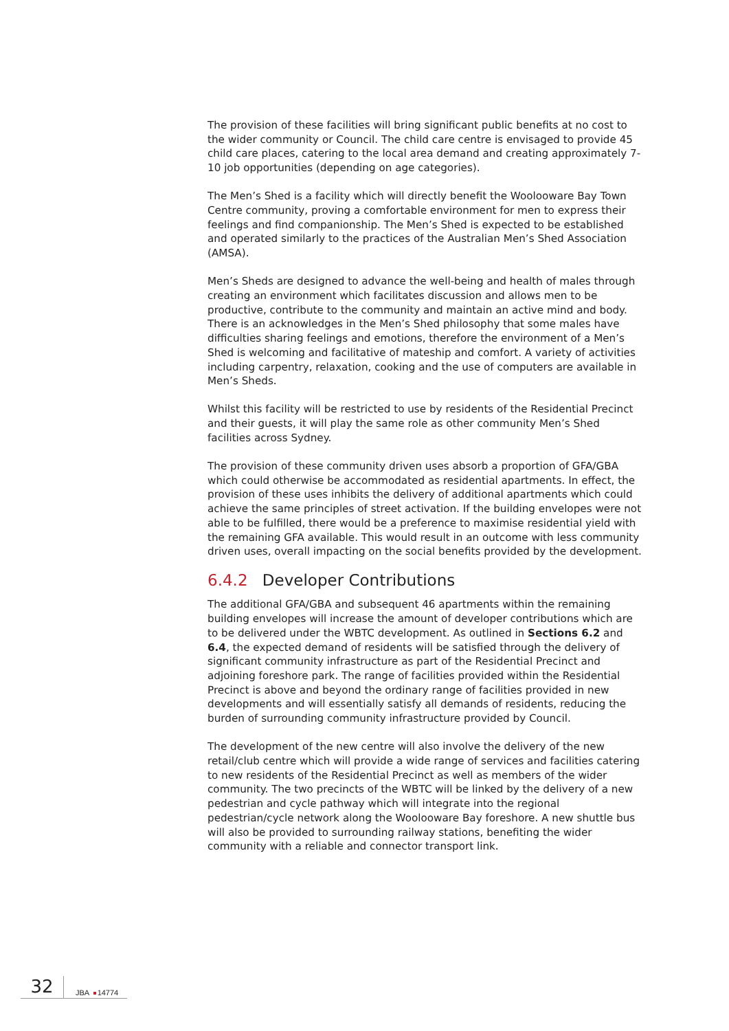The provision of these facilities will bring significant public benefits at no cost to the wider community or Council. The child care centre is envisaged to provide 45 child care places, catering to the local area demand and creating approximately 7-10 job opportunities (depending on age categories).
The Men’s Shed is a facility which will directly benefit the Woolooware Bay Town Centre community, proving a comfortable environment for men to express their feelings and find companionship. The Men’s Shed is expected to be established and operated similarly to the practices of the Australian Men’s Shed Association (AMSA).
Men’s Sheds are designed to advance the well-being and health of males through creating an environment which facilitates discussion and allows men to be productive, contribute to the community and maintain an active mind and body. There is an acknowledges in the Men’s Shed philosophy that some males have difficulties sharing feelings and emotions, therefore the environment of a Men’s Shed is welcoming and facilitative of mateship and comfort. A variety of activities including carpentry, relaxation, cooking and the use of computers are available in Men’s Sheds.
Whilst this facility will be restricted to use by residents of the Residential Precinct and their guests, it will play the same role as other community Men’s Shed facilities across Sydney.
The provision of these community driven uses absorb a proportion of GFA/GBA which could otherwise be accommodated as residential apartments. In effect, the provision of these uses inhibits the delivery of additional apartments which could achieve the same principles of street activation. If the building envelopes were not able to be fulfilled, there would be a preference to maximise residential yield with the remaining GFA available. This would result in an outcome with less community driven uses, overall impacting on the social benefits provided by the development.
6.4.2 Developer Contributions
The additional GFA/GBA and subsequent 46 apartments within the remaining building envelopes will increase the amount of developer contributions which are to be delivered under the WBTC development. As outlined in Sections 6.2 and 6.4, the expected demand of residents will be satisfied through the delivery of significant community infrastructure as part of the Residential Precinct and adjoining foreshore park. The range of facilities provided within the Residential Precinct is above and beyond the ordinary range of facilities provided in new developments and will essentially satisfy all demands of residents, reducing the burden of surrounding community infrastructure provided by Council.
The development of the new centre will also involve the delivery of the new retail/club centre which will provide a wide range of services and facilities catering to new residents of the Residential Precinct as well as members of the wider community. The two precincts of the WBTC will be linked by the delivery of a new pedestrian and cycle pathway which will integrate into the regional pedestrian/cycle network along the Woolooware Bay foreshore. A new shuttle bus will also be provided to surrounding railway stations, benefiting the wider community with a reliable and connector transport link.
32
JBA 14774